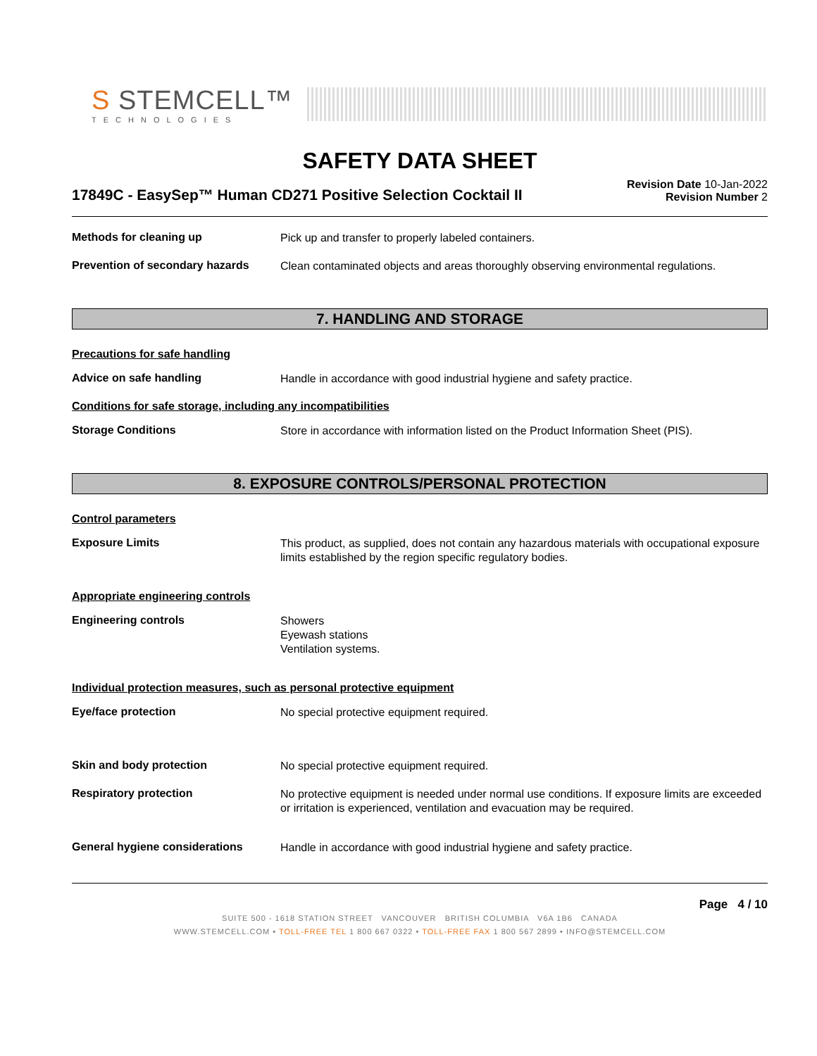S STEMCELL™
TECHNOLOGIES
SAFETY DATA SHEET
17849C - EasySep™ Human CD271 Positive Selection Cocktail II
Revision Date 10-Jan-2022
Revision Number 2
Methods for cleaning up
Pick up and transfer to properly labeled containers.
Prevention of secondary hazards
Clean contaminated objects and areas thoroughly observing environmental regulations.
7. HANDLING AND STORAGE
Precautions for safe handling
Advice on safe handling
Handle in accordance with good industrial hygiene and safety practice.
Conditions for safe storage, including any incompatibilities
Storage Conditions
Store in accordance with information listed on the Product Information Sheet (PIS).
8. EXPOSURE CONTROLS/PERSONAL PROTECTION
Control parameters
Exposure Limits
This product, as supplied, does not contain any hazardous materials with occupational exposure limits established by the region specific regulatory bodies.
Appropriate engineering controls
Engineering controls
Showers
Eyewash stations
Ventilation systems.
Individual protection measures, such as personal protective equipment
Eye/face protection
No special protective equipment required.
Skin and body protection
No special protective equipment required.
Respiratory protection
No protective equipment is needed under normal use conditions. If exposure limits are exceeded or irritation is experienced, ventilation and evacuation may be required.
General hygiene considerations
Handle in accordance with good industrial hygiene and safety practice.
Page 4 / 10
SUITE 500 - 1618 STATION STREET VANCOUVER BRITISH COLUMBIA V6A 1B6 CANADA
WWW.STEMCELL.COM • TOLL-FREE TEL 1 800 667 0322 • TOLL-FREE FAX 1 800 567 2899 • INFO@STEMCELL.COM